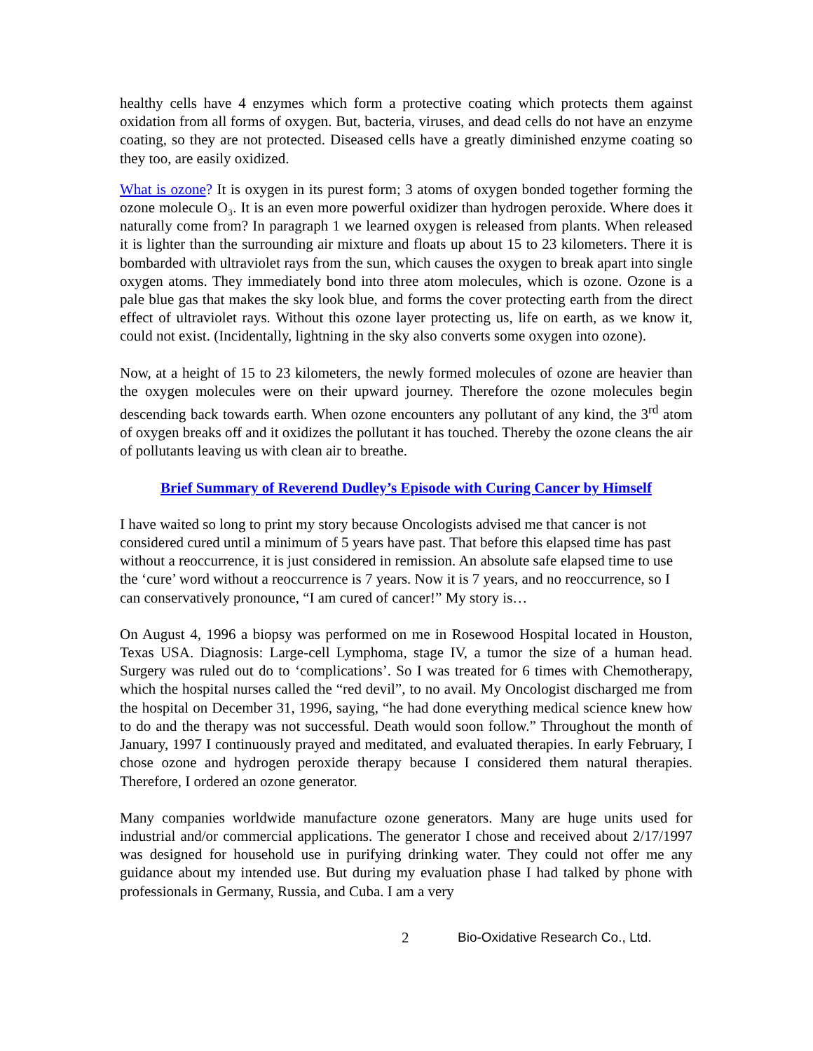healthy cells have 4 enzymes which form a protective coating which protects them against oxidation from all forms of oxygen. But, bacteria, viruses, and dead cells do not have an enzyme coating, so they are not protected. Diseased cells have a greatly diminished enzyme coating so they too, are easily oxidized.
What is ozone? It is oxygen in its purest form; 3 atoms of oxygen bonded together forming the ozone molecule O₃. It is an even more powerful oxidizer than hydrogen peroxide. Where does it naturally come from? In paragraph 1 we learned oxygen is released from plants. When released it is lighter than the surrounding air mixture and floats up about 15 to 23 kilometers. There it is bombarded with ultraviolet rays from the sun, which causes the oxygen to break apart into single oxygen atoms. They immediately bond into three atom molecules, which is ozone. Ozone is a pale blue gas that makes the sky look blue, and forms the cover protecting earth from the direct effect of ultraviolet rays. Without this ozone layer protecting us, life on earth, as we know it, could not exist. (Incidentally, lightning in the sky also converts some oxygen into ozone).
Now, at a height of 15 to 23 kilometers, the newly formed molecules of ozone are heavier than the oxygen molecules were on their upward journey. Therefore the ozone molecules begin descending back towards earth. When ozone encounters any pollutant of any kind, the 3<sup>rd</sup> atom of oxygen breaks off and it oxidizes the pollutant it has touched. Thereby the ozone cleans the air of pollutants leaving us with clean air to breathe.
Brief Summary of Reverend Dudley’s Episode with Curing Cancer by Himself
I have waited so long to print my story because Oncologists advised me that cancer is not considered cured until a minimum of 5 years have past. That before this elapsed time has past without a reoccurrence, it is just considered in remission. An absolute safe elapsed time to use the ‘cure’ word without a reoccurrence is 7 years. Now it is 7 years, and no reoccurrence, so I can conservatively pronounce, “I am cured of cancer!” My story is…
On August 4, 1996 a biopsy was performed on me in Rosewood Hospital located in Houston, Texas USA. Diagnosis: Large-cell Lymphoma, stage IV, a tumor the size of a human head. Surgery was ruled out do to ‘complications’. So I was treated for 6 times with Chemotherapy, which the hospital nurses called the “red devil”, to no avail. My Oncologist discharged me from the hospital on December 31, 1996, saying, “he had done everything medical science knew how to do and the therapy was not successful. Death would soon follow.” Throughout the month of January, 1997 I continuously prayed and meditated, and evaluated therapies. In early February, I chose ozone and hydrogen peroxide therapy because I considered them natural therapies. Therefore, I ordered an ozone generator.
Many companies worldwide manufacture ozone generators. Many are huge units used for industrial and/or commercial applications. The generator I chose and received about 2/17/1997 was designed for household use in purifying drinking water. They could not offer me any guidance about my intended use. But during my evaluation phase I had talked by phone with professionals in Germany, Russia, and Cuba. I am a very
2 Bio-Oxidative Research Co., Ltd.